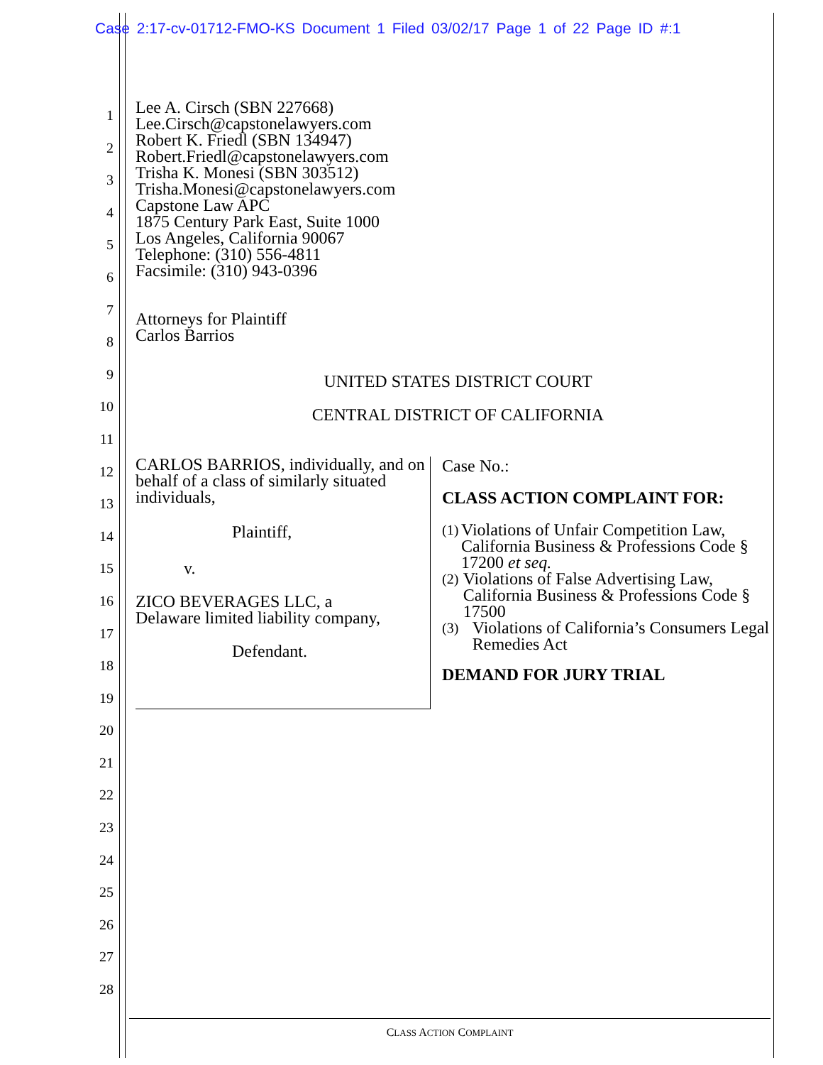Case 2:17-cv-01712-FMO-KS Document 1 Filed 03/02/17 Page 1 of 22 Page ID #:1
1
2
3
4
5
6
7
8
9
10
11
12
13
14
15
16
17
18
19
20
21
22
23
24
25
26
27
28
Lee A. Cirsch (SBN 227668)
Lee.Cirsch@capstonelawyers.com
Robert K. Friedl (SBN 134947)
Robert.Friedl@capstonelawyers.com
Trisha K. Monesi (SBN 303512)
Trisha.Monesi@capstonelawyers.com
Capstone Law APC
1875 Century Park East, Suite 1000
Los Angeles, California 90067
Telephone: (310) 556-4811
Facsimile: (310) 943-0396
Attorneys for Plaintiff
Carlos Barrios
UNITED STATES DISTRICT COURT
CENTRAL DISTRICT OF CALIFORNIA
CARLOS BARRIOS, individually, and on behalf of a class of similarly situated individuals,
Plaintiff,
v.
ZICO BEVERAGES LLC, a
Delaware limited liability company,
Defendant.
Case No.:
CLASS ACTION COMPLAINT FOR:
(1) Violations of Unfair Competition Law, California Business & Professions Code § 17200 et seq.
(2) Violations of False Advertising Law, California Business & Professions Code § 17500
(3) Violations of California’s Consumers Legal Remedies Act
DEMAND FOR JURY TRIAL
CLASS ACTION COMPLAINT